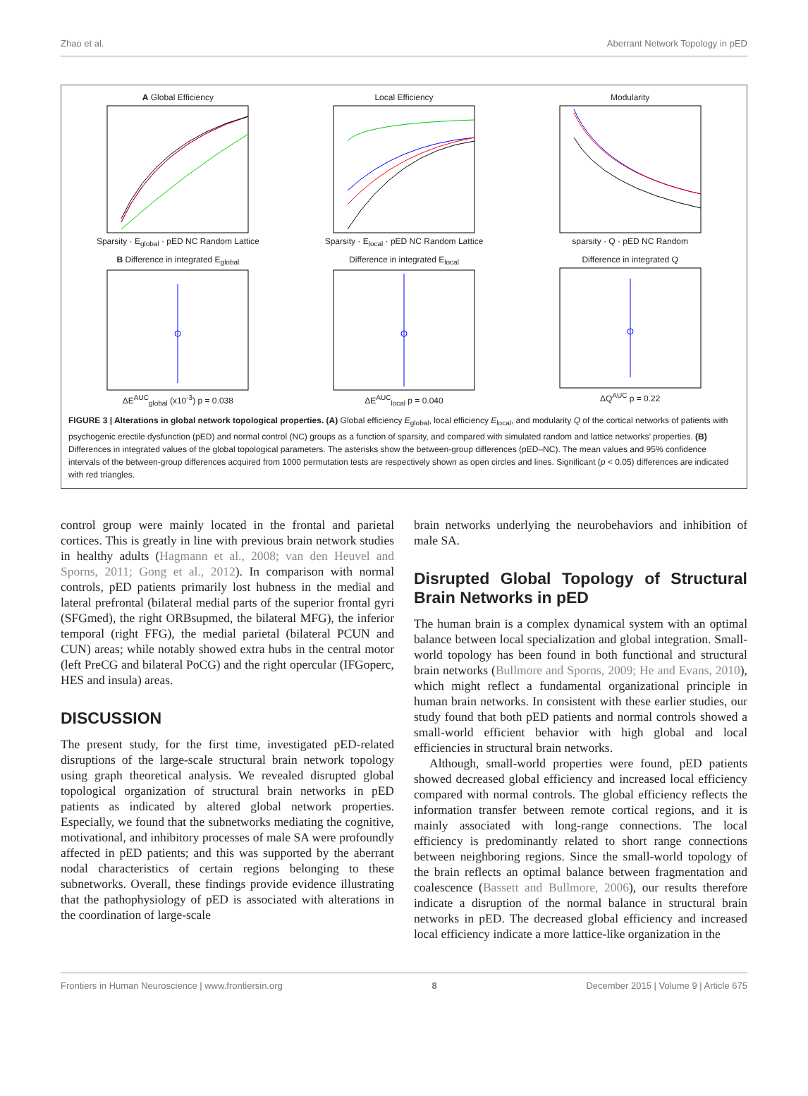Zhao et al. Aberrant Network Topology in pED
A Global EfficiencySparsity · E<sub>global</sub> · pED NC Random Lattice
Local EfficiencySparsity · E<sub>local</sub> · pED NC Random Lattice
Modularitysparsity · Q · pED NC Random
B Difference in integrated E<sub>global</sub>ΔE<sup>AUC</sup><sub>global</sub> (x10<sup>-3</sup>) p = 0.038
Difference in integrated E<sub>local</sub>ΔE<sup>AUC</sup><sub>local</sub> p = 0.040
Difference in integrated QΔQ<sup>AUC</sup> p = 0.22
FIGURE 3 | Alterations in global network topological properties. (A) Global efficiency E<sub>global</sub>, local efficiency E<sub>local</sub>, and modularity Q of the cortical networks of patients with psychogenic erectile dysfunction (pED) and normal control (NC) groups as a function of sparsity, and compared with simulated random and lattice networks’ properties. (B) Differences in integrated values of the global topological parameters. The asterisks show the between-group differences (pED–NC). The mean values and 95% confidence intervals of the between-group differences acquired from 1000 permutation tests are respectively shown as open circles and lines. Significant (p < 0.05) differences are indicated with red triangles.
control group were mainly located in the frontal and parietal cortices. This is greatly in line with previous brain network studies in healthy adults (Hagmann et al., 2008; van den Heuvel and Sporns, 2011; Gong et al., 2012). In comparison with normal controls, pED patients primarily lost hubness in the medial and lateral prefrontal (bilateral medial parts of the superior frontal gyri (SFGmed), the right ORBsupmed, the bilateral MFG), the inferior temporal (right FFG), the medial parietal (bilateral PCUN and CUN) areas; while notably showed extra hubs in the central motor (left PreCG and bilateral PoCG) and the right opercular (IFGoperc, HES and insula) areas.
DISCUSSION
The present study, for the first time, investigated pED-related disruptions of the large-scale structural brain network topology using graph theoretical analysis. We revealed disrupted global topological organization of structural brain networks in pED patients as indicated by altered global network properties. Especially, we found that the subnetworks mediating the cognitive, motivational, and inhibitory processes of male SA were profoundly affected in pED patients; and this was supported by the aberrant nodal characteristics of certain regions belonging to these subnetworks. Overall, these findings provide evidence illustrating that the pathophysiology of pED is associated with alterations in the coordination of large-scale
brain networks underlying the neurobehaviors and inhibition of male SA.
Disrupted Global Topology of Structural Brain Networks in pED
The human brain is a complex dynamical system with an optimal balance between local specialization and global integration. Small-world topology has been found in both functional and structural brain networks (Bullmore and Sporns, 2009; He and Evans, 2010), which might reflect a fundamental organizational principle in human brain networks. In consistent with these earlier studies, our study found that both pED patients and normal controls showed a small-world efficient behavior with high global and local efficiencies in structural brain networks.
Although, small-world properties were found, pED patients showed decreased global efficiency and increased local efficiency compared with normal controls. The global efficiency reflects the information transfer between remote cortical regions, and it is mainly associated with long-range connections. The local efficiency is predominantly related to short range connections between neighboring regions. Since the small-world topology of the brain reflects an optimal balance between fragmentation and coalescence (Bassett and Bullmore, 2006), our results therefore indicate a disruption of the normal balance in structural brain networks in pED. The decreased global efficiency and increased local efficiency indicate a more lattice-like organization in the
Frontiers in Human Neuroscience | www.frontiersin.org 8 December 2015 | Volume 9 | Article 675